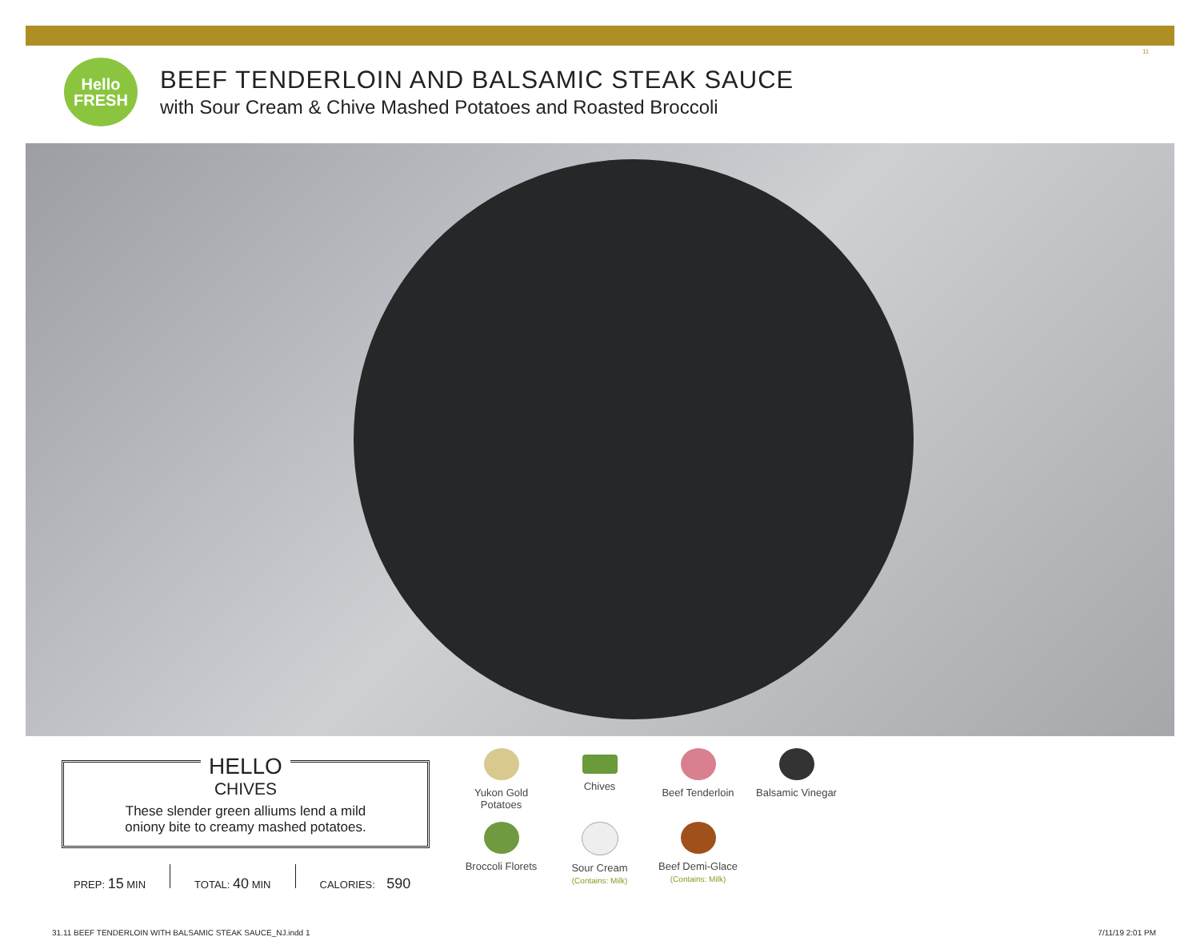11
Hello
FRESH
BEEF TENDERLOIN AND BALSAMIC STEAK SAUCE
with Sour Cream & Chive Mashed Potatoes and Roasted Broccoli
HELLO
CHIVES
These slender green alliums lend a mild
oniony bite to creamy mashed potatoes.
PREP: 15 MIN TOTAL: 40 MIN CALORIES: 590
Yukon Gold
Potatoes
Chives
Beef Tenderloin
Balsamic Vinegar
Broccoli Florets
Sour Cream
(Contains: Milk)
Beef Demi-Glace
(Contains: Milk)
31.11 BEEF TENDERLOIN WITH BALSAMIC STEAK SAUCE_NJ.indd 1
7/11/19 2:01 PM